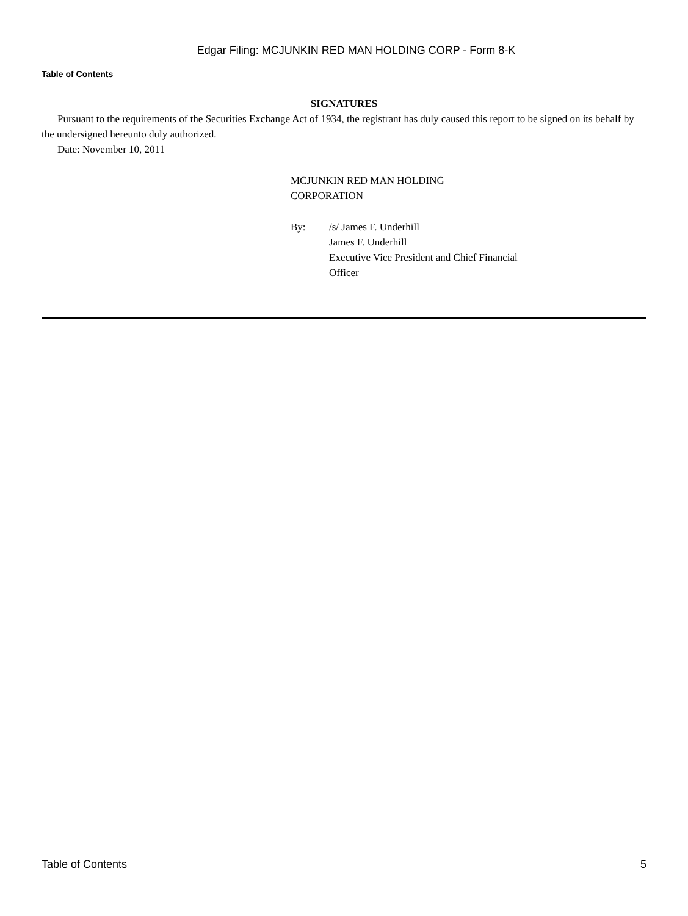Edgar Filing: MCJUNKIN RED MAN HOLDING CORP - Form 8-K
Table of Contents
SIGNATURES
Pursuant to the requirements of the Securities Exchange Act of 1934, the registrant has duly caused this report to be signed on its behalf by the undersigned hereunto duly authorized.
Date: November 10, 2011
MCJUNKIN RED MAN HOLDING
CORPORATION
| By: | /s/ James F. Underhill James F. Underhill Executive Vice President and Chief Financial Officer |
Table of Contents 5